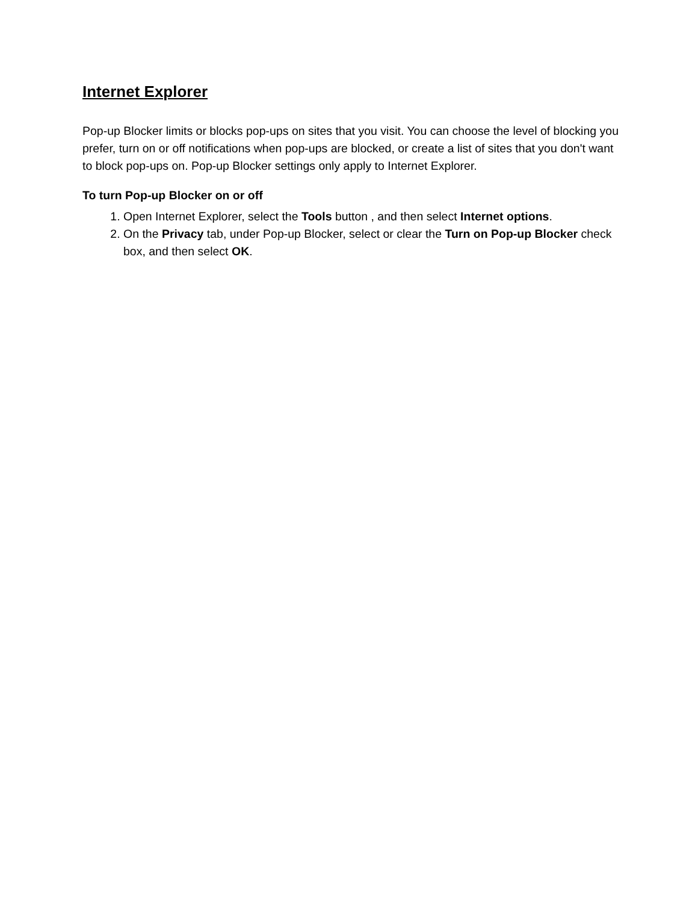Internet Explorer
Pop-up Blocker limits or blocks pop-ups on sites that you visit. You can choose the level of blocking you prefer, turn on or off notifications when pop-ups are blocked, or create a list of sites that you don't want to block pop-ups on. Pop-up Blocker settings only apply to Internet Explorer.
To turn Pop-up Blocker on or off
1. Open Internet Explorer, select the Tools button , and then select Internet options.
2. On the Privacy tab, under Pop-up Blocker, select or clear the Turn on Pop-up Blocker check box, and then select OK.